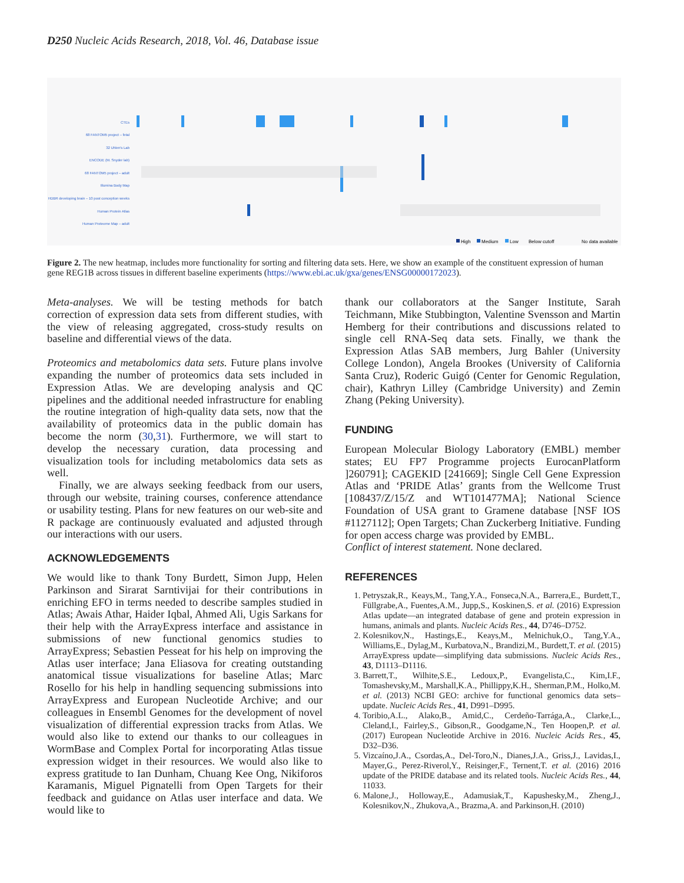D250 Nucleic Acids Research, 2018, Vol. 46, Database issue
CTEs
68 FANTOM5 project – fetal
32 Uhlen's Lab
ENCODE (M. Snyder lab)
68 FANTOM5 project – adult
Illumina Body Map
HDBR developing brain – 10 post conception weeks
Human Protein Atlas
Human Proteome Map – adult
High
Medium
Low
Below cutoff
No data available
Figure 2. The new heatmap, includes more functionality for sorting and filtering data sets. Here, we show an example of the constituent expression of human gene REG1B across tissues in different baseline experiments (https://www.ebi.ac.uk/gxa/genes/ENSG00000172023).
Meta-analyses. We will be testing methods for batch correction of expression data sets from different studies, with the view of releasing aggregated, cross-study results on baseline and differential views of the data.
Proteomics and metabolomics data sets. Future plans involve expanding the number of proteomics data sets included in Expression Atlas. We are developing analysis and QC pipelines and the additional needed infrastructure for enabling the routine integration of high-quality data sets, now that the availability of proteomics data in the public domain has become the norm (30,31). Furthermore, we will start to develop the necessary curation, data processing and visualization tools for including metabolomics data sets as well.
Finally, we are always seeking feedback from our users, through our website, training courses, conference attendance or usability testing. Plans for new features on our web-site and R package are continuously evaluated and adjusted through our interactions with our users.
ACKNOWLEDGEMENTS
We would like to thank Tony Burdett, Simon Jupp, Helen Parkinson and Sirarat Sarntivijai for their contributions in enriching EFO in terms needed to describe samples studied in Atlas; Awais Athar, Haider Iqbal, Ahmed Ali, Ugis Sarkans for their help with the ArrayExpress interface and assistance in submissions of new functional genomics studies to ArrayExpress; Sebastien Pesseat for his help on improving the Atlas user interface; Jana Eliasova for creating outstanding anatomical tissue visualizations for baseline Atlas; Marc Rosello for his help in handling sequencing submissions into ArrayExpress and European Nucleotide Archive; and our colleagues in Ensembl Genomes for the development of novel visualization of differential expression tracks from Atlas. We would also like to extend our thanks to our colleagues in WormBase and Complex Portal for incorporating Atlas tissue expression widget in their resources. We would also like to express gratitude to Ian Dunham, Chuang Kee Ong, Nikiforos Karamanis, Miguel Pignatelli from Open Targets for their feedback and guidance on Atlas user interface and data. We would like to
thank our collaborators at the Sanger Institute, Sarah Teichmann, Mike Stubbington, Valentine Svensson and Martin Hemberg for their contributions and discussions related to single cell RNA-Seq data sets. Finally, we thank the Expression Atlas SAB members, Jurg Bahler (University College London), Angela Brookes (University of California Santa Cruz), Roderic Guigó (Center for Genomic Regulation, chair), Kathryn Lilley (Cambridge University) and Zemin Zhang (Peking University).
FUNDING
European Molecular Biology Laboratory (EMBL) member states; EU FP7 Programme projects EurocanPlatform ]260791]; CAGEKID [241669]; Single Cell Gene Expression Atlas and ‘PRIDE Atlas’ grants from the Wellcome Trust [108437/Z/15/Z and WT101477MA]; National Science Foundation of USA grant to Gramene database [NSF IOS #1127112]; Open Targets; Chan Zuckerberg Initiative. Funding for open access charge was provided by EMBL.
Conflict of interest statement. None declared.
REFERENCES
1. Petryszak,R., Keays,M., Tang,Y.A., Fonseca,N.A., Barrera,E., Burdett,T., Füllgrabe,A., Fuentes,A.M., Jupp,S., Koskinen,S. et al. (2016) Expression Atlas update—an integrated database of gene and protein expression in humans, animals and plants. Nucleic Acids Res., 44, D746–D752.
2. Kolesnikov,N., Hastings,E., Keays,M., Melnichuk,O., Tang,Y.A., Williams,E., Dylag,M., Kurbatova,N., Brandizi,M., Burdett,T. et al. (2015) ArrayExpress update—simplifying data submissions. Nucleic Acids Res., 43, D1113–D1116.
3. Barrett,T., Wilhite,S.E., Ledoux,P., Evangelista,C., Kim,I.F., Tomashevsky,M., Marshall,K.A., Phillippy,K.H., Sherman,P.M., Holko,M. et al. (2013) NCBI GEO: archive for functional genomics data sets–update. Nucleic Acids Res., 41, D991–D995.
4. Toribio,A.L., Alako,B., Amid,C., Cerdeño-Tarrága,A., Clarke,L., Cleland,I., Fairley,S., Gibson,R., Goodgame,N., Ten Hoopen,P. et al. (2017) European Nucleotide Archive in 2016. Nucleic Acids Res., 45, D32–D36.
5. Vizcaíno,J.A., Csordas,A., Del-Toro,N., Dianes,J.A., Griss,J., Lavidas,I., Mayer,G., Perez-Riverol,Y., Reisinger,F., Ternent,T. et al. (2016) 2016 update of the PRIDE database and its related tools. Nucleic Acids Res., 44, 11033.
6. Malone,J., Holloway,E., Adamusiak,T., Kapushesky,M., Zheng,J., Kolesnikov,N., Zhukova,A., Brazma,A. and Parkinson,H. (2010)